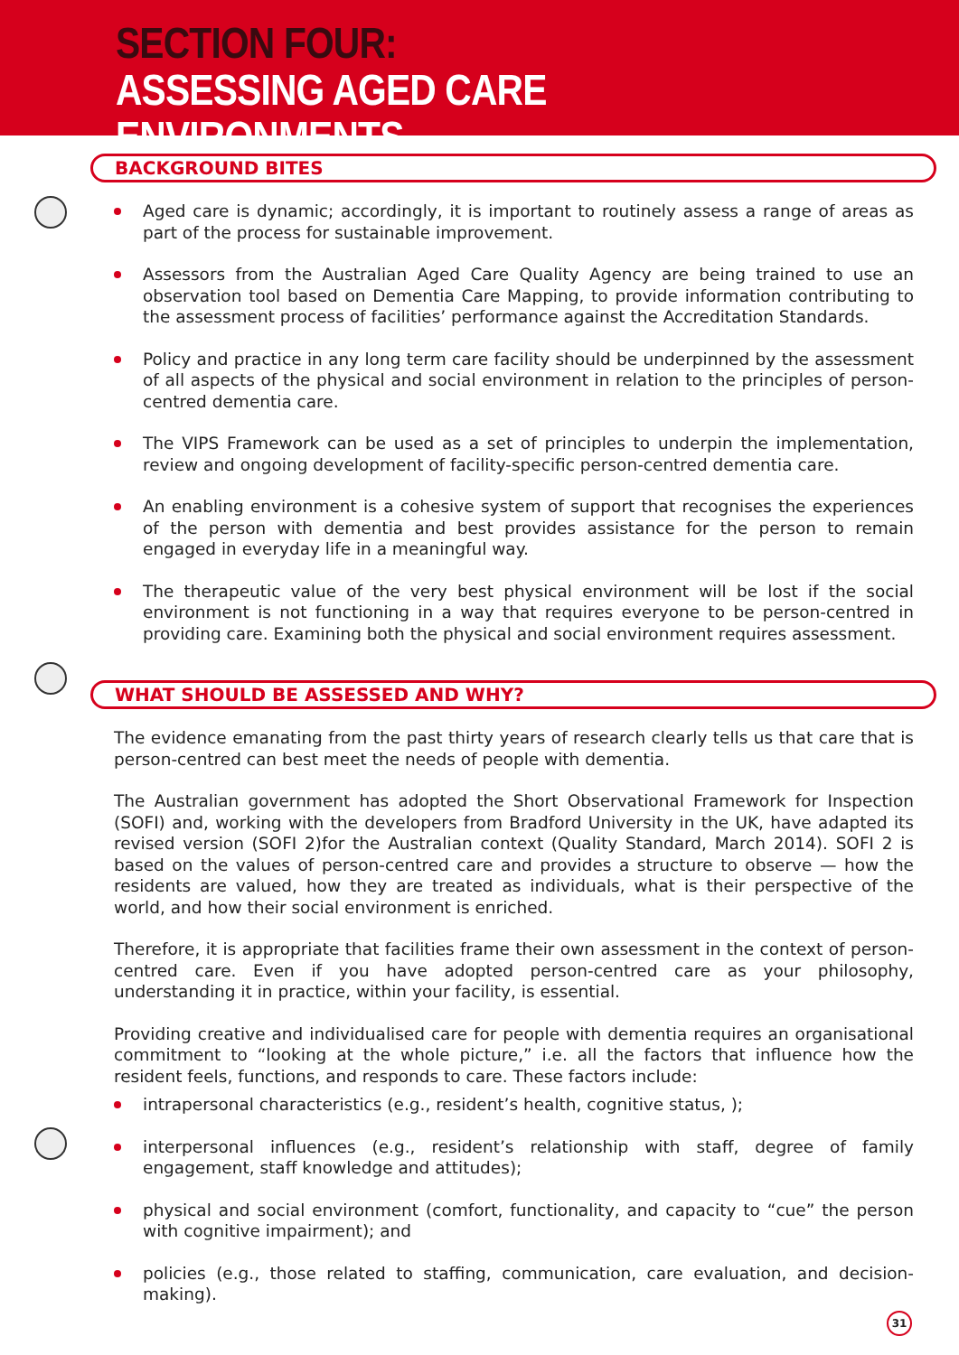SECTION FOUR:
ASSESSING AGED CARE ENVIRONMENTS
BACKGROUND BITES
Aged care is dynamic; accordingly, it is important to routinely assess a range of areas as part of the process for sustainable improvement.
Assessors from the Australian Aged Care Quality Agency are being trained to use an observation tool based on Dementia Care Mapping, to provide information contributing to the assessment process of facilities’ performance against the Accreditation Standards.
Policy and practice in any long term care facility should be underpinned by the assessment of all aspects of the physical and social environment in relation to the principles of person-centred dementia care.
The VIPS Framework can be used as a set of principles to underpin the implementation, review and ongoing development of facility-specific person-centred dementia care.
An enabling environment is a cohesive system of support that recognises the experiences of the person with dementia and best provides assistance for the person to remain engaged in everyday life in a meaningful way.
The therapeutic value of the very best physical environment will be lost if the social environment is not functioning in a way that requires everyone to be person-centred in providing care. Examining both the physical and social environment requires assessment.
WHAT SHOULD BE ASSESSED AND WHY?
The evidence emanating from the past thirty years of research clearly tells us that care that is person-centred can best meet the needs of people with dementia.
The Australian government has adopted the Short Observational Framework for Inspection (SOFI) and, working with the developers from Bradford University in the UK, have adapted its revised version (SOFI 2)for the Australian context (Quality Standard, March 2014). SOFI 2 is based on the values of person-centred care and provides a structure to observe — how the residents are valued, how they are treated as individuals, what is their perspective of the world, and how their social environment is enriched.
Therefore, it is appropriate that facilities frame their own assessment in the context of person-centred care. Even if you have adopted person-centred care as your philosophy, understanding it in practice, within your facility, is essential.
Providing creative and individualised care for people with dementia requires an organisational commitment to “looking at the whole picture,” i.e. all the factors that influence how the resident feels, functions, and responds to care. These factors include:
intrapersonal characteristics (e.g., resident’s health, cognitive status, );
interpersonal influences (e.g., resident’s relationship with staff, degree of family engagement, staff knowledge and attitudes);
physical and social environment (comfort, functionality, and capacity to “cue” the person with cognitive impairment); and
policies (e.g., those related to staffing, communication, care evaluation, and decision-making).
31